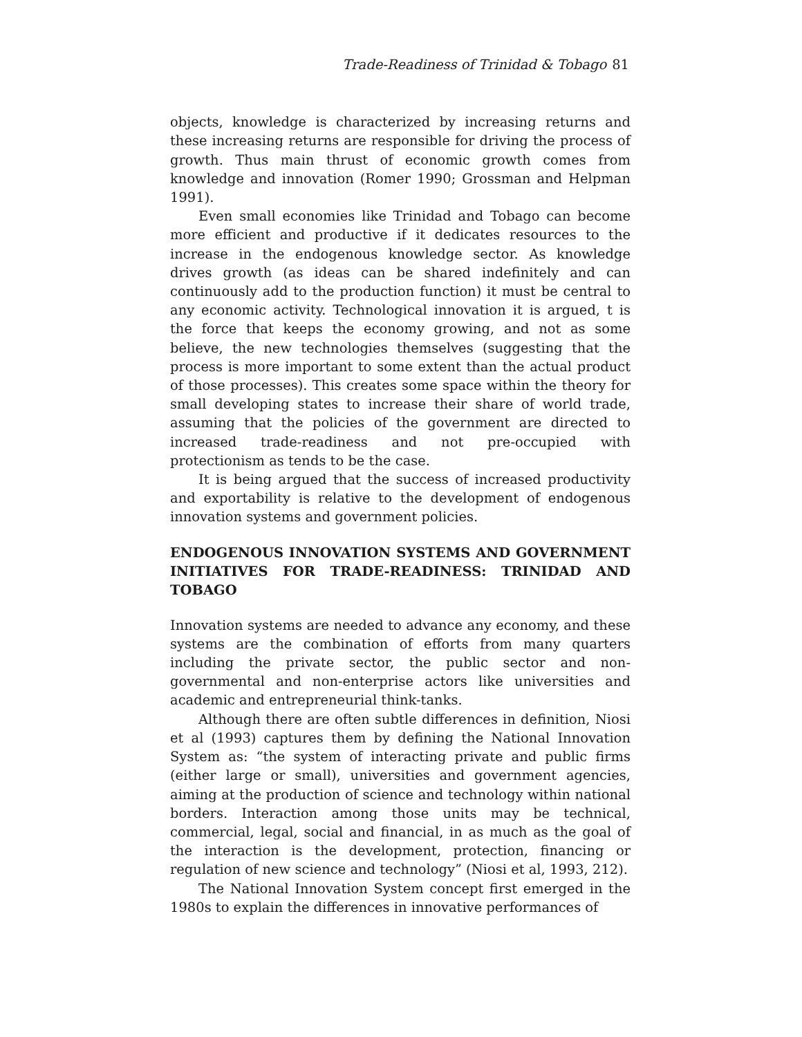Trade-Readiness of Trinidad & Tobago 81
objects, knowledge is characterized by increasing returns and these increasing returns are responsible for driving the process of growth. Thus main thrust of economic growth comes from knowledge and innovation (Romer 1990; Grossman and Helpman 1991).
Even small economies like Trinidad and Tobago can become more efficient and productive if it dedicates resources to the increase in the endogenous knowledge sector. As knowledge drives growth (as ideas can be shared indefinitely and can continuously add to the production function) it must be central to any economic activity. Technological innovation it is argued, t is the force that keeps the economy growing, and not as some believe, the new technologies themselves (suggesting that the process is more important to some extent than the actual product of those processes). This creates some space within the theory for small developing states to increase their share of world trade, assuming that the policies of the government are directed to increased trade-readiness and not pre-occupied with protectionism as tends to be the case.
It is being argued that the success of increased productivity and exportability is relative to the development of endogenous innovation systems and government policies.
ENDOGENOUS INNOVATION SYSTEMS AND GOVERNMENT INITIATIVES FOR TRADE-READINESS: TRINIDAD AND TOBAGO
Innovation systems are needed to advance any economy, and these systems are the combination of efforts from many quarters including the private sector, the public sector and non-governmental and non-enterprise actors like universities and academic and entrepreneurial think-tanks.
Although there are often subtle differences in definition, Niosi et al (1993) captures them by defining the National Innovation System as: “the system of interacting private and public firms (either large or small), universities and government agencies, aiming at the production of science and technology within national borders. Interaction among those units may be technical, commercial, legal, social and financial, in as much as the goal of the interaction is the development, protection, financing or regulation of new science and technology” (Niosi et al, 1993, 212).
The National Innovation System concept first emerged in the 1980s to explain the differences in innovative performances of